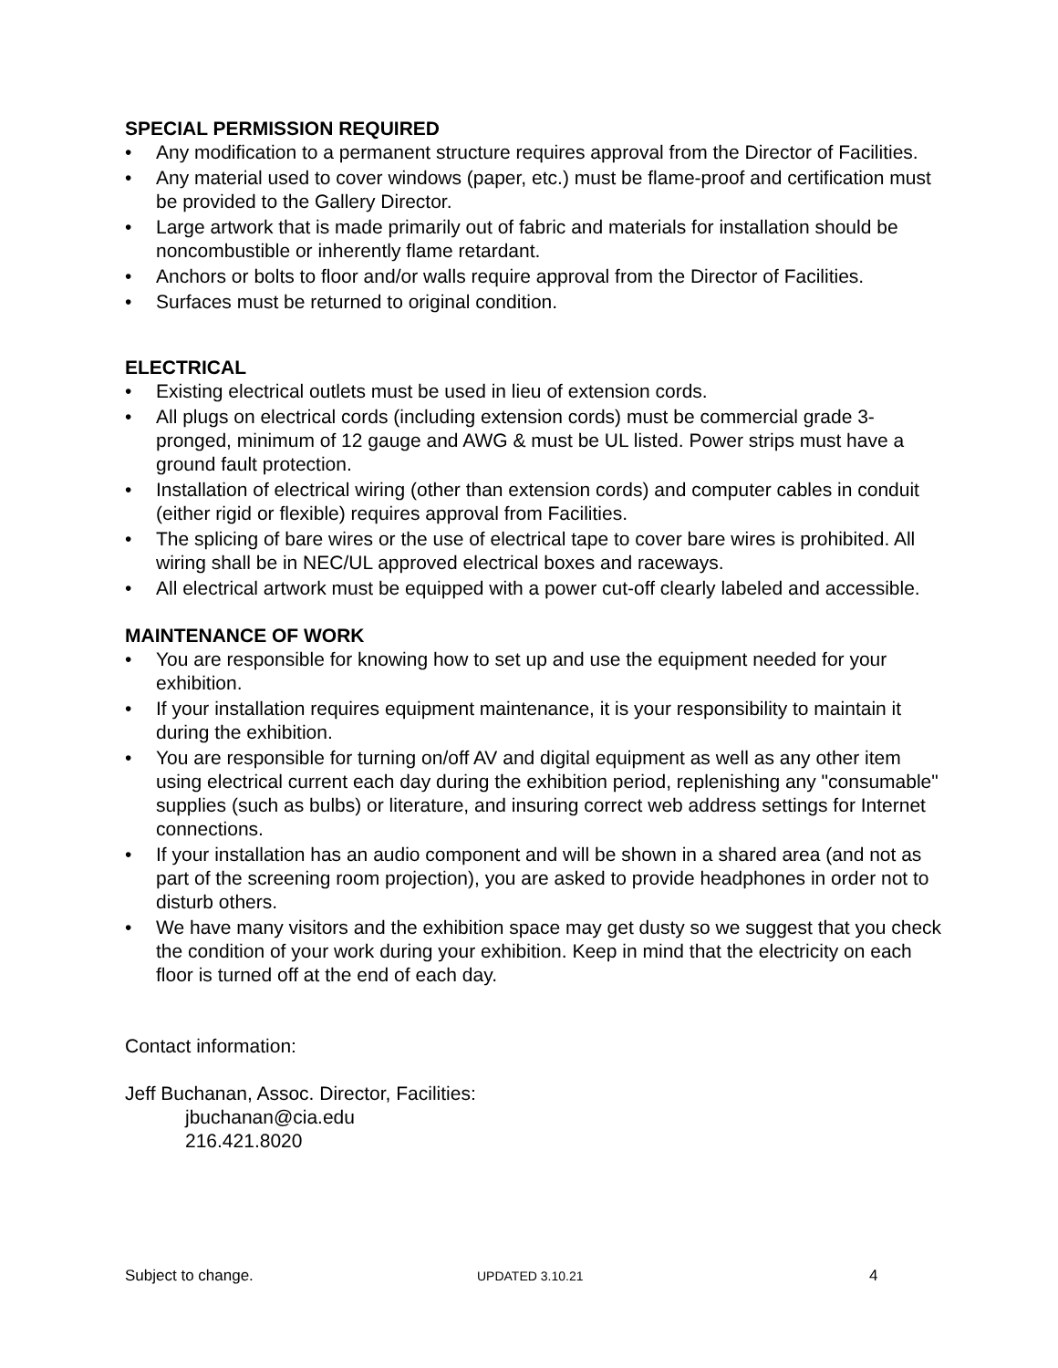SPECIAL PERMISSION REQUIRED
• Any modification to a permanent structure requires approval from the Director of Facilities.
• Any material used to cover windows (paper, etc.) must be flame-proof and certification must be provided to the Gallery Director.
• Large artwork that is made primarily out of fabric and materials for installation should be noncombustible or inherently flame retardant.
• Anchors or bolts to floor and/or walls require approval from the Director of Facilities.
• Surfaces must be returned to original condition.
ELECTRICAL
• Existing electrical outlets must be used in lieu of extension cords.
• All plugs on electrical cords (including extension cords) must be commercial grade 3-pronged, minimum of 12 gauge and AWG & must be UL listed. Power strips must have a ground fault protection.
• Installation of electrical wiring (other than extension cords) and computer cables in conduit (either rigid or flexible) requires approval from Facilities.
• The splicing of bare wires or the use of electrical tape to cover bare wires is prohibited. All wiring shall be in NEC/UL approved electrical boxes and raceways.
• All electrical artwork must be equipped with a power cut-off clearly labeled and accessible.
MAINTENANCE OF WORK
• You are responsible for knowing how to set up and use the equipment needed for your exhibition.
• If your installation requires equipment maintenance, it is your responsibility to maintain it during the exhibition.
• You are responsible for turning on/off AV and digital equipment as well as any other item using electrical current each day during the exhibition period, replenishing any "consumable" supplies (such as bulbs) or literature, and insuring correct web address settings for Internet connections.
• If your installation has an audio component and will be shown in a shared area (and not as part of the screening room projection), you are asked to provide headphones in order not to disturb others.
• We have many visitors and the exhibition space may get dusty so we suggest that you check the condition of your work during your exhibition. Keep in mind that the electricity on each floor is turned off at the end of each day.
Contact information:
Jeff Buchanan, Assoc. Director, Facilities:
jbuchanan@cia.edu
216.421.8020
Subject to change. UPDATED 3.10.21 4